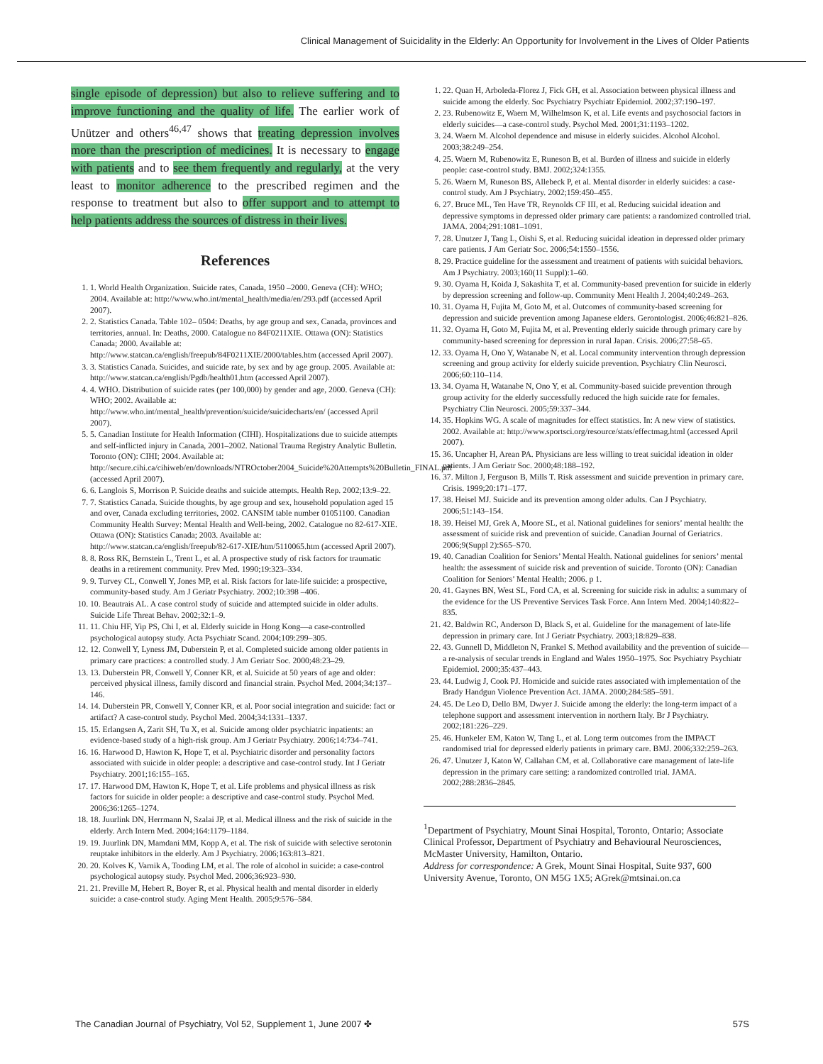Clinical Management of Suicidality in the Elderly: An Opportunity for Involvement in the Lives of Older Patients
single episode of depression) but also to relieve suffering and to improve functioning and the quality of life. The earlier work of Unützer and others<sup>46,47</sup> shows that treating depression involves more than the prescription of medicines. It is necessary to engage with patients and to see them frequently and regularly, at the very least to monitor adherence to the prescribed regimen and the response to treatment but also to offer support and to attempt to help patients address the sources of distress in their lives.
References
1. 1. World Health Organization. Suicide rates, Canada, 1950 –2000. Geneva (CH): WHO; 2004. Available at: http://www.who.int/mental_health/media/en/293.pdf (accessed April 2007).
2. 2. Statistics Canada. Table 102– 0504: Deaths, by age group and sex, Canada, provinces and territories, annual. In: Deaths, 2000. Catalogue no 84F0211XIE. Ottawa (ON): Statistics Canada; 2000. Available at: http://www.statcan.ca/english/freepub/84F0211XIE/2000/tables.htm (accessed April 2007).
3. 3. Statistics Canada. Suicides, and suicide rate, by sex and by age group. 2005. Available at: http://www.statcan.ca/english/Pgdb/health01.htm (accessed April 2007).
4. 4. WHO. Distribution of suicide rates (per 100,000) by gender and age, 2000. Geneva (CH): WHO; 2002. Available at: http://www.who.int/mental_health/prevention/suicide/suicidecharts/en/ (accessed April 2007).
5. 5. Canadian Institute for Health Information (CIHI). Hospitalizations due to suicide attempts and self-inflicted injury in Canada, 2001–2002. National Trauma Registry Analytic Bulletin. Toronto (ON): CIHI; 2004. Available at: http://secure.cihi.ca/cihiweb/en/downloads/NTROctober2004_Suicide%20Attempts%20Bulletin_FINAL.pdf (accessed April 2007).
6. 6. Langlois S, Morrison P. Suicide deaths and suicide attempts. Health Rep. 2002;13:9–22.
7. 7. Statistics Canada. Suicide thoughts, by age group and sex, household population aged 15 and over, Canada excluding territories, 2002. CANSIM table number 01051100. Canadian Community Health Survey: Mental Health and Well-being, 2002. Catalogue no 82-617-XIE. Ottawa (ON): Statistics Canada; 2003. Available at: http://www.statcan.ca/english/freepub/82-617-XIE/htm/5110065.htm (accessed April 2007).
8. 8. Ross RK, Bernstein L, Trent L, et al. A prospective study of risk factors for traumatic deaths in a retirement community. Prev Med. 1990;19:323–334.
9. 9. Turvey CL, Conwell Y, Jones MP, et al. Risk factors for late-life suicide: a prospective, community-based study. Am J Geriatr Psychiatry. 2002;10:398 –406.
10. 10. Beautrais AL. A case control study of suicide and attempted suicide in older adults. Suicide Life Threat Behav. 2002;32:1–9.
11. 11. Chiu HF, Yip PS, Chi I, et al. Elderly suicide in Hong Kong—a case-controlled psychological autopsy study. Acta Psychiatr Scand. 2004;109:299–305.
12. 12. Conwell Y, Lyness JM, Duberstein P, et al. Completed suicide among older patients in primary care practices: a controlled study. J Am Geriatr Soc. 2000;48:23–29.
13. 13. Duberstein PR, Conwell Y, Conner KR, et al. Suicide at 50 years of age and older: perceived physical illness, family discord and financial strain. Psychol Med. 2004;34:137–146.
14. 14. Duberstein PR, Conwell Y, Conner KR, et al. Poor social integration and suicide: fact or artifact? A case-control study. Psychol Med. 2004;34:1331–1337.
15. 15. Erlangsen A, Zarit SH, Tu X, et al. Suicide among older psychiatric inpatients: an evidence-based study of a high-risk group. Am J Geriatr Psychiatry. 2006;14:734–741.
16. 16. Harwood D, Hawton K, Hope T, et al. Psychiatric disorder and personality factors associated with suicide in older people: a descriptive and case-control study. Int J Geriatr Psychiatry. 2001;16:155–165.
17. 17. Harwood DM, Hawton K, Hope T, et al. Life problems and physical illness as risk factors for suicide in older people: a descriptive and case-control study. Psychol Med. 2006;36:1265–1274.
18. 18. Juurlink DN, Herrmann N, Szalai JP, et al. Medical illness and the risk of suicide in the elderly. Arch Intern Med. 2004;164:1179–1184.
19. 19. Juurlink DN, Mamdani MM, Kopp A, et al. The risk of suicide with selective serotonin reuptake inhibitors in the elderly. Am J Psychiatry. 2006;163:813–821.
20. 20. Kolves K, Varnik A, Tooding LM, et al. The role of alcohol in suicide: a case-control psychological autopsy study. Psychol Med. 2006;36:923–930.
21. 21. Preville M, Hebert R, Boyer R, et al. Physical health and mental disorder in elderly suicide: a case-control study. Aging Ment Health. 2005;9:576–584.
1. 22. Quan H, Arboleda-Florez J, Fick GH, et al. Association between physical illness and suicide among the elderly. Soc Psychiatry Psychiatr Epidemiol. 2002;37:190–197.
2. 23. Rubenowitz E, Waern M, Wilhelmson K, et al. Life events and psychosocial factors in elderly suicides—a case-control study. Psychol Med. 2001;31:1193–1202.
3. 24. Waern M. Alcohol dependence and misuse in elderly suicides. Alcohol Alcohol. 2003;38:249–254.
4. 25. Waern M, Rubenowitz E, Runeson B, et al. Burden of illness and suicide in elderly people: case-control study. BMJ. 2002;324:1355.
5. 26. Waern M, Runeson BS, Allebeck P, et al. Mental disorder in elderly suicides: a case-control study. Am J Psychiatry. 2002;159:450–455.
6. 27. Bruce ML, Ten Have TR, Reynolds CF III, et al. Reducing suicidal ideation and depressive symptoms in depressed older primary care patients: a randomized controlled trial. JAMA. 2004;291:1081–1091.
7. 28. Unutzer J, Tang L, Oishi S, et al. Reducing suicidal ideation in depressed older primary care patients. J Am Geriatr Soc. 2006;54:1550–1556.
8. 29. Practice guideline for the assessment and treatment of patients with suicidal behaviors. Am J Psychiatry. 2003;160(11 Suppl):1–60.
9. 30. Oyama H, Koida J, Sakashita T, et al. Community-based prevention for suicide in elderly by depression screening and follow-up. Community Ment Health J. 2004;40:249–263.
10. 31. Oyama H, Fujita M, Goto M, et al. Outcomes of community-based screening for depression and suicide prevention among Japanese elders. Gerontologist. 2006;46:821–826.
11. 32. Oyama H, Goto M, Fujita M, et al. Preventing elderly suicide through primary care by community-based screening for depression in rural Japan. Crisis. 2006;27:58–65.
12. 33. Oyama H, Ono Y, Watanabe N, et al. Local community intervention through depression screening and group activity for elderly suicide prevention. Psychiatry Clin Neurosci. 2006;60:110–114.
13. 34. Oyama H, Watanabe N, Ono Y, et al. Community-based suicide prevention through group activity for the elderly successfully reduced the high suicide rate for females. Psychiatry Clin Neurosci. 2005;59:337–344.
14. 35. Hopkins WG. A scale of magnitudes for effect statistics. In: A new view of statistics. 2002. Available at: http://www.sportsci.org/resource/stats/effectmag.html (accessed April 2007).
15. 36. Uncapher H, Arean PA. Physicians are less willing to treat suicidal ideation in older patients. J Am Geriatr Soc. 2000;48:188–192.
16. 37. Milton J, Ferguson B, Mills T. Risk assessment and suicide prevention in primary care. Crisis. 1999;20:171–177.
17. 38. Heisel MJ. Suicide and its prevention among older adults. Can J Psychiatry. 2006;51:143–154.
18. 39. Heisel MJ, Grek A, Moore SL, et al. National guidelines for seniors’ mental health: the assessment of suicide risk and prevention of suicide. Canadian Journal of Geriatrics. 2006;9(Suppl 2):S65–S70.
19. 40. Canadian Coalition for Seniors’ Mental Health. National guidelines for seniors’ mental health: the assessment of suicide risk and prevention of suicide. Toronto (ON): Canadian Coalition for Seniors’ Mental Health; 2006. p 1.
20. 41. Gaynes BN, West SL, Ford CA, et al. Screening for suicide risk in adults: a summary of the evidence for the US Preventive Services Task Force. Ann Intern Med. 2004;140:822–835.
21. 42. Baldwin RC, Anderson D, Black S, et al. Guideline for the management of late-life depression in primary care. Int J Geriatr Psychiatry. 2003;18:829–838.
22. 43. Gunnell D, Middleton N, Frankel S. Method availability and the prevention of suicide—a re-analysis of secular trends in England and Wales 1950–1975. Soc Psychiatry Psychiatr Epidemiol. 2000;35:437–443.
23. 44. Ludwig J, Cook PJ. Homicide and suicide rates associated with implementation of the Brady Handgun Violence Prevention Act. JAMA. 2000;284:585–591.
24. 45. De Leo D, Dello BM, Dwyer J. Suicide among the elderly: the long-term impact of a telephone support and assessment intervention in northern Italy. Br J Psychiatry. 2002;181:226–229.
25. 46. Hunkeler EM, Katon W, Tang L, et al. Long term outcomes from the IMPACT randomised trial for depressed elderly patients in primary care. BMJ. 2006;332:259–263.
26. 47. Unutzer J, Katon W, Callahan CM, et al. Collaborative care management of late-life depression in the primary care setting: a randomized controlled trial. JAMA. 2002;288:2836–2845.
<sup>1</sup> Department of Psychiatry, Mount Sinai Hospital, Toronto, Ontario; Associate Clinical Professor, Department of Psychiatry and Behavioural Neurosciences, McMaster University, Hamilton, Ontario.
Address for correspondence: A Grek, Mount Sinai Hospital, Suite 937, 600 University Avenue, Toronto, ON M5G 1X5; AGrek@mtsinai.on.ca
The Canadian Journal of Psychiatry, Vol 52, Supplement 1, June 2007 ✤ 57S